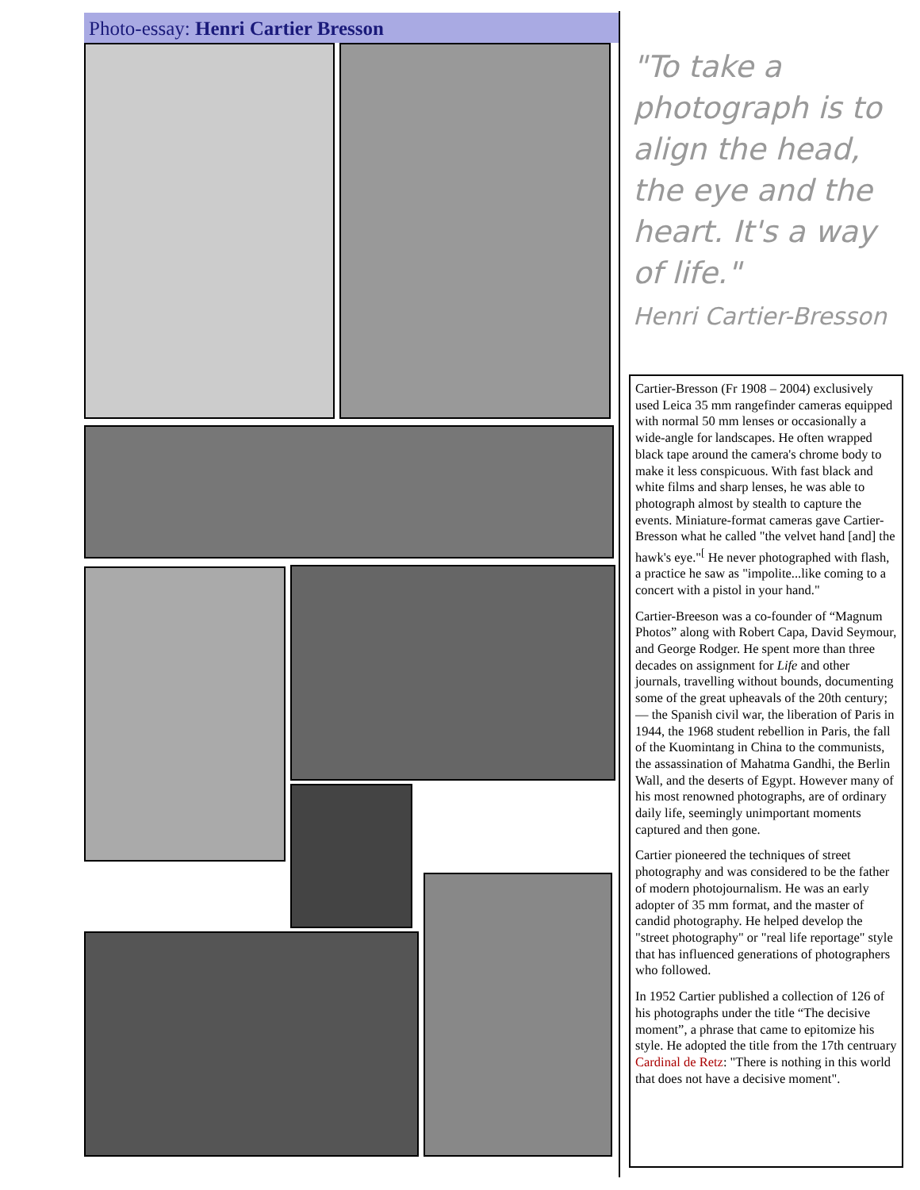Photo-essay: Henri Cartier Bresson
"To take a photograph is to align the head, the eye and the heart. It's a way of life."
Henri Cartier-Bresson
Cartier-Bresson (Fr 1908 – 2004) exclusively used Leica 35 mm rangefinder cameras equipped with normal 50 mm lenses or occasionally a wide-angle for landscapes. He often wrapped black tape around the camera's chrome body to make it less conspicuous. With fast black and white films and sharp lenses, he was able to photograph almost by stealth to capture the events. Miniature-format cameras gave Cartier-Bresson what he called "the velvet hand [and] the hawk's eye."<sup>[</sup> He never photographed with flash, a practice he saw as "impolite...like coming to a concert with a pistol in your hand."
Cartier-Breeson was a co-founder of “Magnum Photos” along with Robert Capa, David Seymour, and George Rodger. He spent more than three decades on assignment for Life and other journals, travelling without bounds, documenting some of the great upheavals of the 20th century; — the Spanish civil war, the liberation of Paris in 1944, the 1968 student rebellion in Paris, the fall of the Kuomintang in China to the communists, the assassination of Mahatma Gandhi, the Berlin Wall, and the deserts of Egypt. However many of his most renowned photographs, are of ordinary daily life, seemingly unimportant moments captured and then gone.
Cartier pioneered the techniques of street photography and was considered to be the father of modern photojournalism. He was an early adopter of 35 mm format, and the master of candid photography. He helped develop the "street photography" or "real life reportage" style that has influenced generations of photographers who followed.
In 1952 Cartier published a collection of 126 of his photographs under the title “The decisive moment”, a phrase that came to epitomize his style. He adopted the title from the 17th centruary Cardinal de Retz: "There is nothing in this world that does not have a decisive moment".